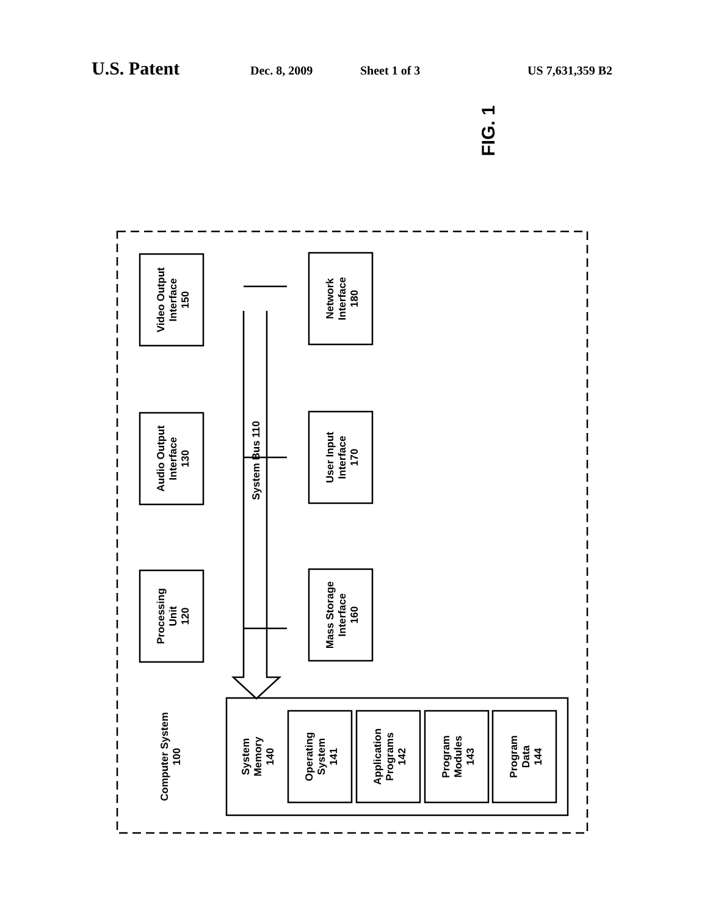U.S. Patent Dec. 8, 2009 Sheet 1 of 3 US 7,631,359 B2
Video Output
Interface
150
Audio Output
Interface
130
Processing
Unit
120
Network
Interface
180
User Input
Interface
170
Mass Storage
Interface
160
System Bus 110
Computer System
100
System
Memory
140
Operating
System
141
Application
Programs
142
Program
Modules
143
Program
Data
144
FIG. 1